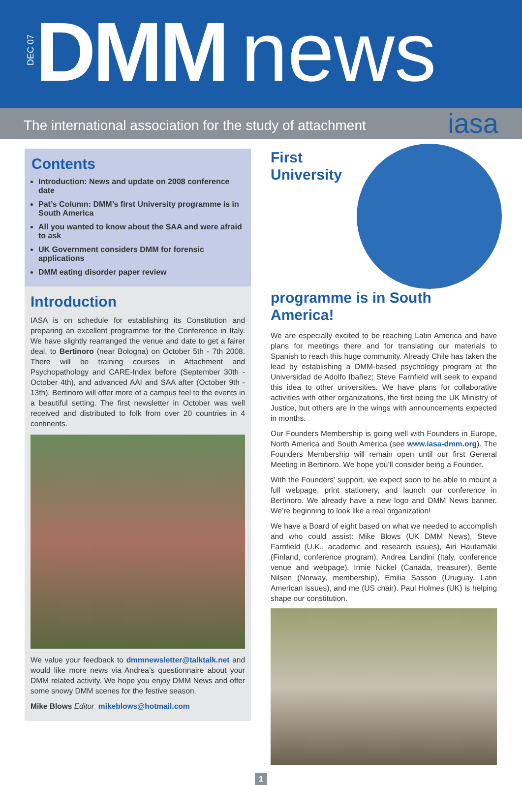DEC 07
DMM news
The international association for the study of attachment iasa
Contents
Introduction: News and update on 2008 conference date
Pat’s Column: DMM’s first University programme is in South America
All you wanted to know about the SAA and were afraid to ask
UK Government considers DMM for forensic applications
DMM eating disorder paper review
Introduction
IASA is on schedule for establishing its Constitution and preparing an excellent programme for the Conference in Italy. We have slightly rearranged the venue and date to get a fairer deal, to Bertinoro (near Bologna) on October 5th - 7th 2008. There will be training courses in Attachment and Psychopathology and CARE-Index before (September 30th - October 4th), and advanced AAI and SAA after (October 9th - 13th). Bertinoro will offer more of a campus feel to the events in a beautiful setting. The first newsletter in October was well received and distributed to folk from over 20 countries in 4 continents.
We value your feedback to dmmnewsletter@talktalk.net and would like more news via Andrea’s questionnaire about your DMM related activity. We hope you enjoy DMM News and offer some snowy DMM scenes for the festive season.
Mike Blows Editor mikeblows@hotmail.com
First University programme is in South America!
We are especially excited to be reaching Latin America and have plans for meetings there and for translating our materials to Spanish to reach this huge community. Already Chile has taken the lead by establishing a DMM-based psychology program at the Universidad de Adolfo Ibañez; Steve Farnfield will seek to expand this idea to other universities. We have plans for collaborative activities with other organizations, the first being the UK Ministry of Justice, but others are in the wings with announcements expected in months.
Our Founders Membership is going well with Founders in Europe, North America and South America (see www.iasa-dmm.org). The Founders Membership will remain open until our first General Meeting in Bertinoro. We hope you’ll consider being a Founder.
With the Founders’ support, we expect soon to be able to mount a full webpage, print stationery, and launch our conference in Bertinoro. We already have a new logo and DMM News banner. We’re beginning to look like a real organization!
We have a Board of eight based on what we needed to accomplish and who could assist: Mike Blows (UK DMM News), Steve Farnfield (U.K., academic and research issues), Airi Hautamäki (Finland, conference program), Andrea Landini (Italy, conference venue and webpage), Irmie Nickel (Canada, treasurer), Bente Nilsen (Norway, membership), Emilia Sasson (Uruguay, Latin American issues), and me (US chair). Paul Holmes (UK) is helping shape our constitution.
1